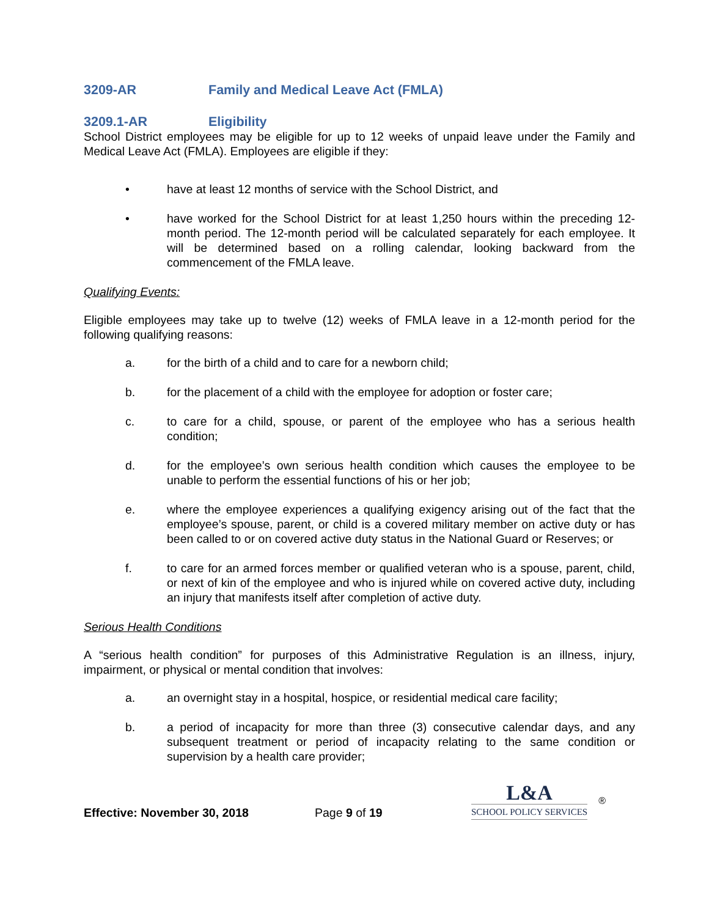3209-AR Family and Medical Leave Act (FMLA)
3209.1-AR Eligibility
School District employees may be eligible for up to 12 weeks of unpaid leave under the Family and Medical Leave Act (FMLA). Employees are eligible if they:
• have at least 12 months of service with the School District, and
• have worked for the School District for at least 1,250 hours within the preceding 12-month period. The 12-month period will be calculated separately for each employee. It will be determined based on a rolling calendar, looking backward from the commencement of the FMLA leave.
Qualifying Events:
Eligible employees may take up to twelve (12) weeks of FMLA leave in a 12-month period for the following qualifying reasons:
a. for the birth of a child and to care for a newborn child;
b. for the placement of a child with the employee for adoption or foster care;
c. to care for a child, spouse, or parent of the employee who has a serious health condition;
d. for the employee’s own serious health condition which causes the employee to be unable to perform the essential functions of his or her job;
e. where the employee experiences a qualifying exigency arising out of the fact that the employee’s spouse, parent, or child is a covered military member on active duty or has been called to or on covered active duty status in the National Guard or Reserves; or
f. to care for an armed forces member or qualified veteran who is a spouse, parent, child, or next of kin of the employee and who is injured while on covered active duty, including an injury that manifests itself after completion of active duty.
Serious Health Conditions
A “serious health condition” for purposes of this Administrative Regulation is an illness, injury, impairment, or physical or mental condition that involves:
a. an overnight stay in a hospital, hospice, or residential medical care facility;
b. a period of incapacity for more than three (3) consecutive calendar days, and any subsequent treatment or period of incapacity relating to the same condition or supervision by a health care provider;
Effective: November 30, 2018 Page 9 of 19
L&A
SCHOOL POLICY SERVICES
®